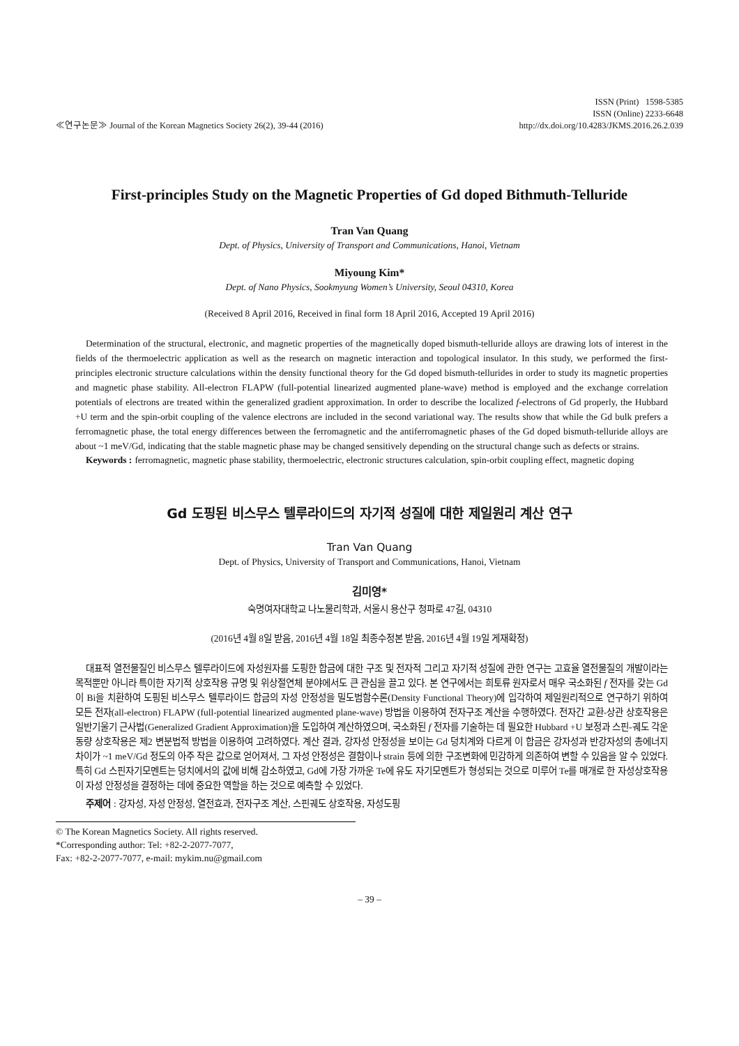≪연구논문≫ Journal of the Korean Magnetics Society 26(2), 39-44 (2016)
ISSN (Print) 1598-5385
ISSN (Online) 2233-6648
http://dx.doi.org/10.4283/JKMS.2016.26.2.039
First-principles Study on the Magnetic Properties of Gd doped Bithmuth-Telluride
Tran Van Quang
Dept. of Physics, University of Transport and Communications, Hanoi, Vietnam
Miyoung Kim*
Dept. of Nano Physics, Sookmyung Women’s University, Seoul 04310, Korea
(Received 8 April 2016, Received in final form 18 April 2016, Accepted 19 April 2016)
Determination of the structural, electronic, and magnetic properties of the magnetically doped bismuth-telluride alloys are drawing lots of interest in the fields of the thermoelectric application as well as the research on magnetic interaction and topological insulator. In this study, we performed the first-principles electronic structure calculations within the density functional theory for the Gd doped bismuth-tellurides in order to study its magnetic properties and magnetic phase stability. All-electron FLAPW (full-potential linearized augmented plane-wave) method is employed and the exchange correlation potentials of electrons are treated within the generalized gradient approximation. In order to describe the localized f-electrons of Gd properly, the Hubbard +U term and the spin-orbit coupling of the valence electrons are included in the second variational way. The results show that while the Gd bulk prefers a ferromagnetic phase, the total energy differences between the ferromagnetic and the antiferromagnetic phases of the Gd doped bismuth-telluride alloys are about ~1 meV/Gd, indicating that the stable magnetic phase may be changed sensitively depending on the structural change such as defects or strains.
Keywords : ferromagnetic, magnetic phase stability, thermoelectric, electronic structures calculation, spin-orbit coupling effect, magnetic doping
Gd 도핑된 비스무스 텔루라이드의 자기적 성질에 대한 제일원리 계산 연구
Tran Van Quang
Dept. of Physics, University of Transport and Communications, Hanoi, Vietnam
김미영*
숙명여자대학교 나노물리학과, 서울시 용산구 청파로 47길, 04310
(2016년 4월 8일 받음, 2016년 4월 18일 최종수정본 받음, 2016년 4월 19일 게재확정)
대표적 열전물질인 비스무스 텔루라이드에 자성원자를 도핑한 합금에 대한 구조 및 전자적 그리고 자기적 성질에 관한 연구는 고효율 열전물질의 개발이라는 목적뿐만 아니라 특이한 자기적 상호작용 규명 및 위상절연체 분야에서도 큰 관심을 끌고 있다. 본 연구에서는 희토류 원자로서 매우 국소화된 f 전자를 갖는 Gd이 Bi을 치환하여 도핑된 비스무스 텔루라이드 합금의 자성 안정성을 밀도범함수론(Density Functional Theory)에 입각하여 제일원리적으로 연구하기 위하여 모든 전자(all-electron) FLAPW (full-potential linearized augmented plane-wave) 방법을 이용하여 전자구조 계산을 수행하였다. 전자간 교환-상관 상호작용은 일반기울기 근사법(Generalized Gradient Approximation)을 도입하여 계산하였으며, 국소화된 f 전자를 기술하는 데 필요한 Hubbard +U 보정과 스핀-궤도 각운동량 상호작용은 제2 변분법적 방법을 이용하여 고려하였다. 계산 결과, 강자성 안정성을 보이는 Gd 덩치계와 다르게 이 합금은 강자성과 반강자성의 총에너지 차이가 ~1 meV/Gd 정도의 아주 작은 값으로 얻어져서, 그 자성 안정성은 결함이나 strain 등에 의한 구조변화에 민감하게 의존하여 변할 수 있음을 알 수 있었다. 특히 Gd 스핀자기모멘트는 덩치에서의 값에 비해 감소하였고, Gd에 가장 가까운 Te에 유도 자기모멘트가 형성되는 것으로 미루어 Te를 매개로 한 자성상호작용이 자성 안정성을 결정하는 데에 중요한 역할을 하는 것으로 예측할 수 있었다.
주제어: 강자성, 자성 안정성, 열전효과, 전자구조 계산, 스핀궤도 상호작용, 자성도핑
© The Korean Magnetics Society. All rights reserved.
*Corresponding author: Tel: +82-2-2077-7077,
Fax: +82-2-2077-7077, e-mail: mykim.nu@gmail.com
– 39 –